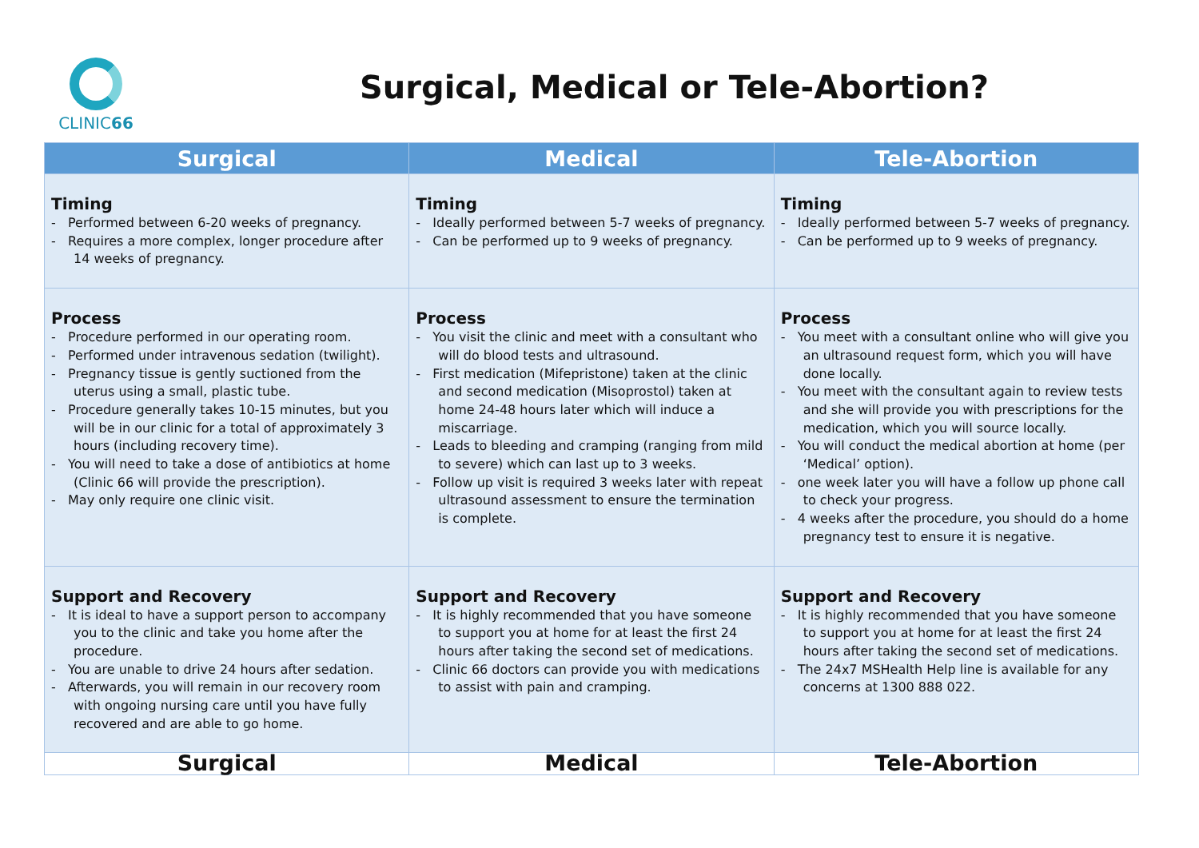CLINIC66
Surgical, Medical or Tele-Abortion?
| Surgical | Medical | Tele-Abortion |
| --- | --- | --- |
| Timing - Performed between 6-20 weeks of pregnancy. - Requires a more complex, longer procedure after 14 weeks of pregnancy. | Timing - Ideally performed between 5-7 weeks of pregnancy. - Can be performed up to 9 weeks of pregnancy. | Timing - Ideally performed between 5-7 weeks of pregnancy. - Can be performed up to 9 weeks of pregnancy. |
| Process - Procedure performed in our operating room. - Performed under intravenous sedation (twilight). - Pregnancy tissue is gently suctioned from the uterus using a small, plastic tube. - Procedure generally takes 10-15 minutes, but you will be in our clinic for a total of approximately 3 hours (including recovery time). - You will need to take a dose of antibiotics at home (Clinic 66 will provide the prescription). - May only require one clinic visit. | Process - You visit the clinic and meet with a consultant who will do blood tests and ultrasound. - First medication (Mifepristone) taken at the clinic and second medication (Misoprostol) taken at home 24-48 hours later which will induce a miscarriage. - Leads to bleeding and cramping (ranging from mild to severe) which can last up to 3 weeks. - Follow up visit is required 3 weeks later with repeat ultrasound assessment to ensure the termination is complete. | Process - You meet with a consultant online who will give you an ultrasound request form, which you will have done locally. - You meet with the consultant again to review tests and she will provide you with prescriptions for the medication, which you will source locally. - You will conduct the medical abortion at home (per ‘Medical’ option). - one week later you will have a follow up phone call to check your progress. - 4 weeks after the procedure, you should do a home pregnancy test to ensure it is negative. |
| Support and Recovery - It is ideal to have a support person to accompany you to the clinic and take you home after the procedure. - You are unable to drive 24 hours after sedation. - Afterwards, you will remain in our recovery room with ongoing nursing care until you have fully recovered and are able to go home. | Support and Recovery - It is highly recommended that you have someone to support you at home for at least the first 24 hours after taking the second set of medications. - Clinic 66 doctors can provide you with medications to assist with pain and cramping. | Support and Recovery - It is highly recommended that you have someone to support you at home for at least the first 24 hours after taking the second set of medications. - The 24x7 MSHealth Help line is available for any concerns at 1300 888 022. |
| Surgical | Medical | Tele-Abortion |